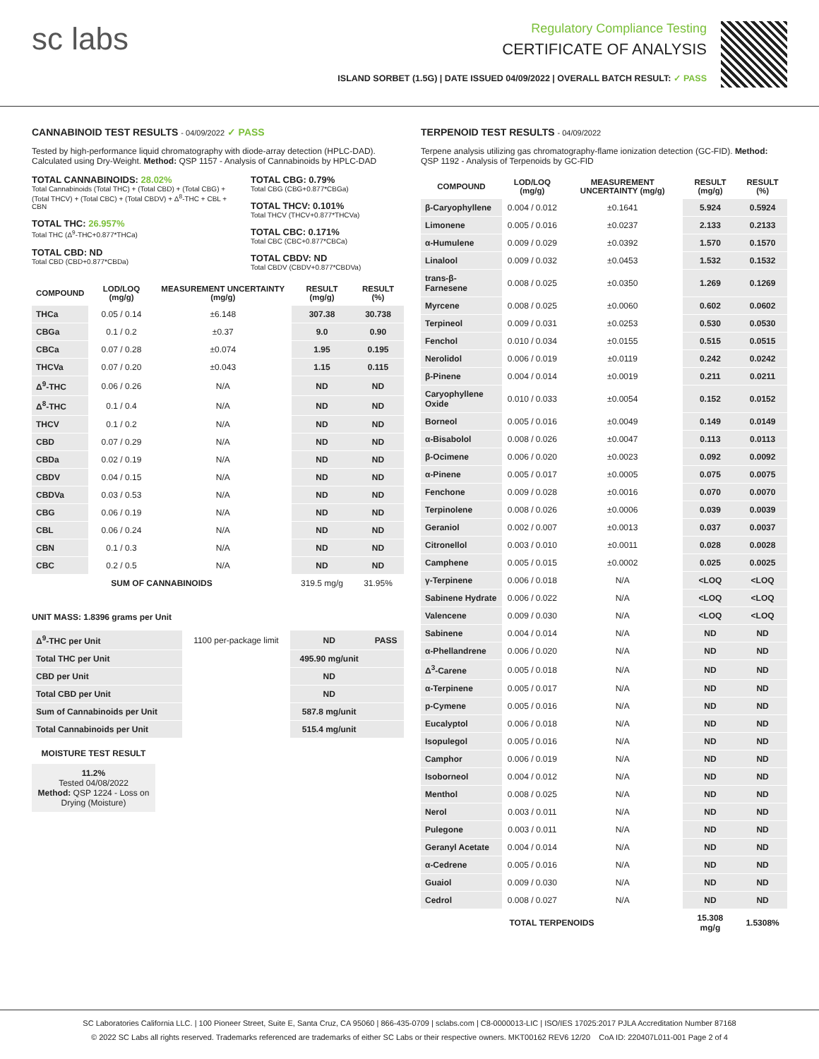sc labs
Regulatory Compliance Testing
CERTIFICATE OF ANALYSIS
ISLAND SORBET (1.5G) | DATE ISSUED 04/09/2022 | OVERALL BATCH RESULT: ✓ PASS
CANNABINOID TEST RESULTS - 04/09/2022 ✓ PASS
Tested by high-performance liquid chromatography with diode-array detection (HPLC-DAD). Calculated using Dry-Weight. Method: QSP 1157 - Analysis of Cannabinoids by HPLC-DAD
TOTAL CANNABINOIDS: 28.02%
Total Cannabinoids (Total THC) + (Total CBD) + (Total CBG) + (Total THCV) + (Total CBC) + (Total CBDV) + Δ<sup>8</sup>-THC + CBL + CBN
TOTAL THC: 26.957%
Total THC (Δ<sup>9</sup>-THC+0.877*THCa)
TOTAL CBD: ND
Total CBD (CBD+0.877*CBDa)
TOTAL CBG: 0.79%
Total CBG (CBG+0.877*CBGa)
TOTAL THCV: 0.101%
Total THCV (THCV+0.877*THCVa)
TOTAL CBC: 0.171%
Total CBC (CBC+0.877*CBCa)
TOTAL CBDV: ND
Total CBDV (CBDV+0.877*CBDVa)
| COMPOUND | LOD/LOQ (mg/g) | MEASUREMENT UNCERTAINTY (mg/g) | RESULT (mg/g) | RESULT (%) |
| --- | --- | --- | --- | --- |
| THCa | 0.05 / 0.14 | ±6.148 | 307.38 | 30.738 |
| CBGa | 0.1 / 0.2 | ±0.37 | 9.0 | 0.90 |
| CBCa | 0.07 / 0.28 | ±0.074 | 1.95 | 0.195 |
| THCVa | 0.07 / 0.20 | ±0.043 | 1.15 | 0.115 |
| Δ<sup>9</sup>-THC | 0.06 / 0.26 | N/A | ND | ND |
| Δ<sup>8</sup>-THC | 0.1 / 0.4 | N/A | ND | ND |
| THCV | 0.1 / 0.2 | N/A | ND | ND |
| CBD | 0.07 / 0.29 | N/A | ND | ND |
| CBDa | 0.02 / 0.19 | N/A | ND | ND |
| CBDV | 0.04 / 0.15 | N/A | ND | ND |
| CBDVa | 0.03 / 0.53 | N/A | ND | ND |
| CBG | 0.06 / 0.19 | N/A | ND | ND |
| CBL | 0.06 / 0.24 | N/A | ND | ND |
| CBN | 0.1 / 0.3 | N/A | ND | ND |
| CBC | 0.2 / 0.5 | N/A | ND | ND |
| SUM OF CANNABINOIDS | | | 319.5 mg/g | 31.95% |
UNIT MASS: 1.8396 grams per Unit
| Δ<sup>9</sup>-THC per Unit | 1100 per-package limit | ND | PASS |
| Total THC per Unit | | 495.90 mg/unit | |
| CBD per Unit | | ND | |
| Total CBD per Unit | | ND | |
| Sum of Cannabinoids per Unit | | 587.8 mg/unit | |
| Total Cannabinoids per Unit | | 515.4 mg/unit | |
MOISTURE TEST RESULT
11.2%
Tested 04/08/2022
Method: QSP 1224 - Loss on Drying (Moisture)
TERPENOID TEST RESULTS - 04/09/2022
Terpene analysis utilizing gas chromatography-flame ionization detection (GC-FID). Method: QSP 1192 - Analysis of Terpenoids by GC-FID
| COMPOUND | LOD/LOQ (mg/g) | MEASUREMENT UNCERTAINTY (mg/g) | RESULT (mg/g) | RESULT (%) |
| --- | --- | --- | --- | --- |
| β-Caryophyllene | 0.004 / 0.012 | ±0.1641 | 5.924 | 0.5924 |
| Limonene | 0.005 / 0.016 | ±0.0237 | 2.133 | 0.2133 |
| α-Humulene | 0.009 / 0.029 | ±0.0392 | 1.570 | 0.1570 |
| Linalool | 0.009 / 0.032 | ±0.0453 | 1.532 | 0.1532 |
| trans-β-Farnesene | 0.008 / 0.025 | ±0.0350 | 1.269 | 0.1269 |
| Myrcene | 0.008 / 0.025 | ±0.0060 | 0.602 | 0.0602 |
| Terpineol | 0.009 / 0.031 | ±0.0253 | 0.530 | 0.0530 |
| Fenchol | 0.010 / 0.034 | ±0.0155 | 0.515 | 0.0515 |
| Nerolidol | 0.006 / 0.019 | ±0.0119 | 0.242 | 0.0242 |
| β-Pinene | 0.004 / 0.014 | ±0.0019 | 0.211 | 0.0211 |
| Caryophyllene Oxide | 0.010 / 0.033 | ±0.0054 | 0.152 | 0.0152 |
| Borneol | 0.005 / 0.016 | ±0.0049 | 0.149 | 0.0149 |
| α-Bisabolol | 0.008 / 0.026 | ±0.0047 | 0.113 | 0.0113 |
| β-Ocimene | 0.006 / 0.020 | ±0.0023 | 0.092 | 0.0092 |
| α-Pinene | 0.005 / 0.017 | ±0.0005 | 0.075 | 0.0075 |
| Fenchone | 0.009 / 0.028 | ±0.0016 | 0.070 | 0.0070 |
| Terpinolene | 0.008 / 0.026 | ±0.0006 | 0.039 | 0.0039 |
| Geraniol | 0.002 / 0.007 | ±0.0013 | 0.037 | 0.0037 |
| Citronellol | 0.003 / 0.010 | ±0.0011 | 0.028 | 0.0028 |
| Camphene | 0.005 / 0.015 | ±0.0002 | 0.025 | 0.0025 |
| γ-Terpinene | 0.006 / 0.018 | N/A | <LOQ | <LOQ |
| Sabinene Hydrate | 0.006 / 0.022 | N/A | <LOQ | <LOQ |
| Valencene | 0.009 / 0.030 | N/A | <LOQ | <LOQ |
| Sabinene | 0.004 / 0.014 | N/A | ND | ND |
| α-Phellandrene | 0.006 / 0.020 | N/A | ND | ND |
| Δ<sup>3</sup>-Carene | 0.005 / 0.018 | N/A | ND | ND |
| α-Terpinene | 0.005 / 0.017 | N/A | ND | ND |
| p-Cymene | 0.005 / 0.016 | N/A | ND | ND |
| Eucalyptol | 0.006 / 0.018 | N/A | ND | ND |
| Isopulegol | 0.005 / 0.016 | N/A | ND | ND |
| Camphor | 0.006 / 0.019 | N/A | ND | ND |
| Isoborneol | 0.004 / 0.012 | N/A | ND | ND |
| Menthol | 0.008 / 0.025 | N/A | ND | ND |
| Nerol | 0.003 / 0.011 | N/A | ND | ND |
| Pulegone | 0.003 / 0.011 | N/A | ND | ND |
| Geranyl Acetate | 0.004 / 0.014 | N/A | ND | ND |
| α-Cedrene | 0.005 / 0.016 | N/A | ND | ND |
| Guaiol | 0.009 / 0.030 | N/A | ND | ND |
| Cedrol | 0.008 / 0.027 | N/A | ND | ND |
| TOTAL TERPENOIDS | | | 15.308 mg/g | 1.5308% |
SC Laboratories California LLC. | 100 Pioneer Street, Suite E, Santa Cruz, CA 95060 | 866-435-0709 | sclabs.com | C8-0000013-LIC | ISO/IES 17025:2017 PJLA Accreditation Number 87168
© 2022 SC Labs all rights reserved. Trademarks referenced are trademarks of either SC Labs or their respective owners. MKT00162 REV6 12/20 CoA ID: 220407L011-001 Page 2 of 4